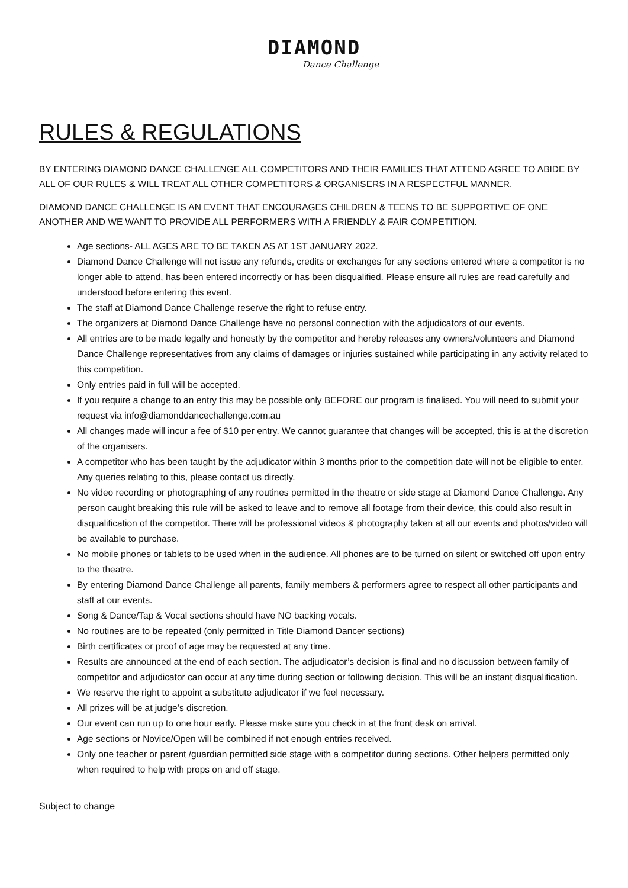DIAMOND
Dance Challenge
RULES & REGULATIONS
BY ENTERING DIAMOND DANCE CHALLENGE ALL COMPETITORS AND THEIR FAMILIES THAT ATTEND AGREE TO ABIDE BY ALL OF OUR RULES & WILL TREAT ALL OTHER COMPETITORS & ORGANISERS IN A RESPECTFUL MANNER.
DIAMOND DANCE CHALLENGE IS AN EVENT THAT ENCOURAGES CHILDREN & TEENS TO BE SUPPORTIVE OF ONE ANOTHER AND WE WANT TO PROVIDE ALL PERFORMERS WITH A FRIENDLY & FAIR COMPETITION.
Age sections- ALL AGES ARE TO BE TAKEN AS AT 1ST JANUARY 2022.
Diamond Dance Challenge will not issue any refunds, credits or exchanges for any sections entered where a competitor is no longer able to attend, has been entered incorrectly or has been disqualified. Please ensure all rules are read carefully and understood before entering this event.
The staff at Diamond Dance Challenge reserve the right to refuse entry.
The organizers at Diamond Dance Challenge have no personal connection with the adjudicators of our events.
All entries are to be made legally and honestly by the competitor and hereby releases any owners/volunteers and Diamond Dance Challenge representatives from any claims of damages or injuries sustained while participating in any activity related to this competition.
Only entries paid in full will be accepted.
If you require a change to an entry this may be possible only BEFORE our program is finalised. You will need to submit your request via info@diamonddancechallenge.com.au
All changes made will incur a fee of $10 per entry. We cannot guarantee that changes will be accepted, this is at the discretion of the organisers.
A competitor who has been taught by the adjudicator within 3 months prior to the competition date will not be eligible to enter. Any queries relating to this, please contact us directly.
No video recording or photographing of any routines permitted in the theatre or side stage at Diamond Dance Challenge. Any person caught breaking this rule will be asked to leave and to remove all footage from their device, this could also result in disqualification of the competitor. There will be professional videos & photography taken at all our events and photos/video will be available to purchase.
No mobile phones or tablets to be used when in the audience. All phones are to be turned on silent or switched off upon entry to the theatre.
By entering Diamond Dance Challenge all parents, family members & performers agree to respect all other participants and staff at our events.
Song & Dance/Tap & Vocal sections should have NO backing vocals.
No routines are to be repeated (only permitted in Title Diamond Dancer sections)
Birth certificates or proof of age may be requested at any time.
Results are announced at the end of each section. The adjudicator’s decision is final and no discussion between family of competitor and adjudicator can occur at any time during section or following decision. This will be an instant disqualification.
We reserve the right to appoint a substitute adjudicator if we feel necessary.
All prizes will be at judge’s discretion.
Our event can run up to one hour early. Please make sure you check in at the front desk on arrival.
Age sections or Novice/Open will be combined if not enough entries received.
Only one teacher or parent /guardian permitted side stage with a competitor during sections. Other helpers permitted only when required to help with props on and off stage.
Subject to change